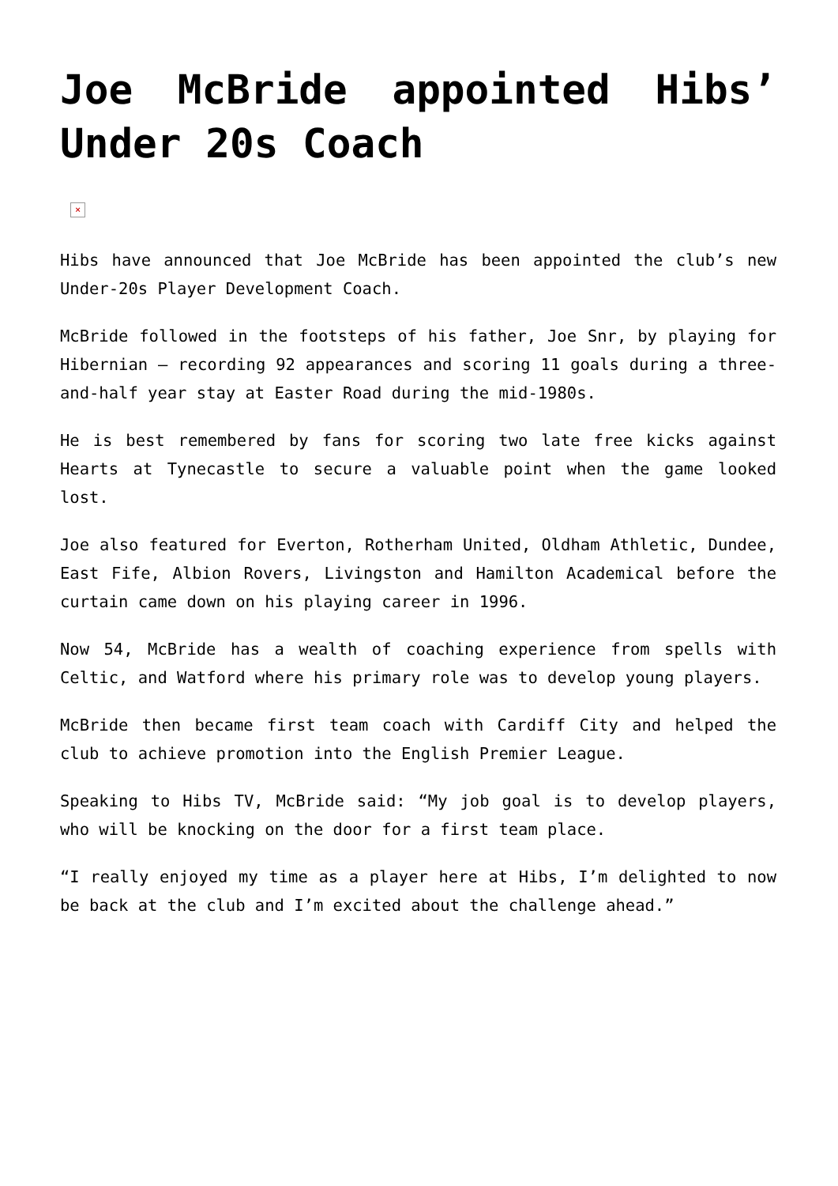Joe McBride appointed Hibs’ Under 20s Coach
×
Hibs have announced that Joe McBride has been appointed the club’s new Under-20s Player Development Coach.
McBride followed in the footsteps of his father, Joe Snr, by playing for Hibernian – recording 92 appearances and scoring 11 goals during a three-and-half year stay at Easter Road during the mid-1980s.
He is best remembered by fans for scoring two late free kicks against Hearts at Tynecastle to secure a valuable point when the game looked lost.
Joe also featured for Everton, Rotherham United, Oldham Athletic, Dundee, East Fife, Albion Rovers, Livingston and Hamilton Academical before the curtain came down on his playing career in 1996.
Now 54, McBride has a wealth of coaching experience from spells with Celtic, and Watford where his primary role was to develop young players.
McBride then became first team coach with Cardiff City and helped the club to achieve promotion into the English Premier League.
Speaking to Hibs TV, McBride said: “My job goal is to develop players, who will be knocking on the door for a first team place.
“I really enjoyed my time as a player here at Hibs, I’m delighted to now be back at the club and I’m excited about the challenge ahead.”